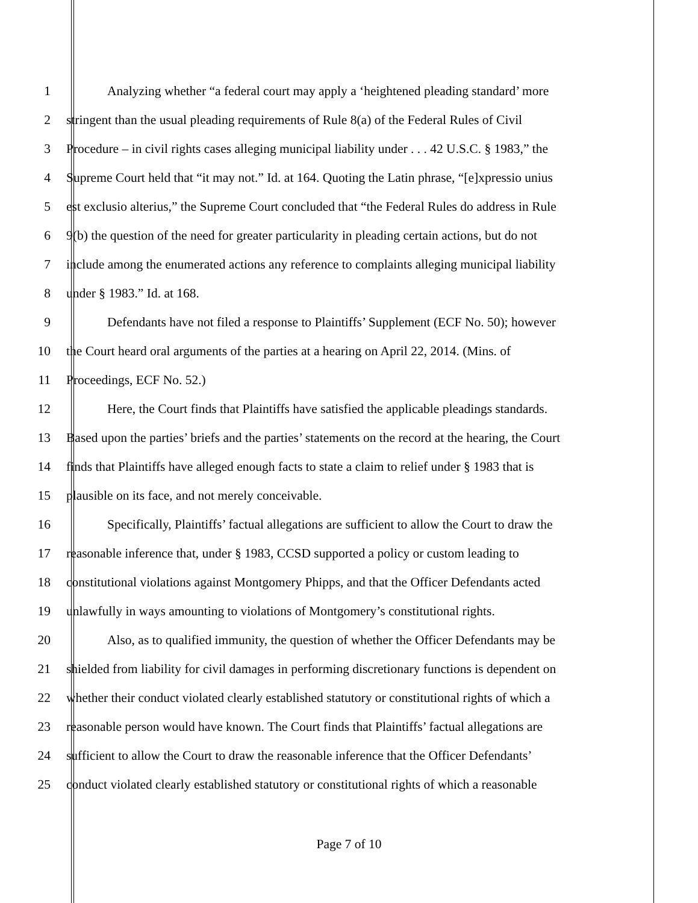1 Analyzing whether “a federal court may apply a ‘heightened pleading standard’ more
2 stringent than the usual pleading requirements of Rule 8(a) of the Federal Rules of Civil
3 Procedure – in civil rights cases alleging municipal liability under . . . 42 U.S.C. § 1983,” the
4 Supreme Court held that “it may not.” Id. at 164. Quoting the Latin phrase, “[e]xpressio unius
5 est exclusio alterius,” the Supreme Court concluded that “the Federal Rules do address in Rule
6 9(b) the question of the need for greater particularity in pleading certain actions, but do not
7 include among the enumerated actions any reference to complaints alleging municipal liability
8 under § 1983.” Id. at 168.
9 Defendants have not filed a response to Plaintiffs’ Supplement (ECF No. 50); however
10 the Court heard oral arguments of the parties at a hearing on April 22, 2014. (Mins. of
11 Proceedings, ECF No. 52.)
12 Here, the Court finds that Plaintiffs have satisfied the applicable pleadings standards.
13 Based upon the parties’ briefs and the parties’ statements on the record at the hearing, the Court
14 finds that Plaintiffs have alleged enough facts to state a claim to relief under § 1983 that is
15 plausible on its face, and not merely conceivable.
16 Specifically, Plaintiffs’ factual allegations are sufficient to allow the Court to draw the
17 reasonable inference that, under § 1983, CCSD supported a policy or custom leading to
18 constitutional violations against Montgomery Phipps, and that the Officer Defendants acted
19 unlawfully in ways amounting to violations of Montgomery’s constitutional rights.
20 Also, as to qualified immunity, the question of whether the Officer Defendants may be
21 shielded from liability for civil damages in performing discretionary functions is dependent on
22 whether their conduct violated clearly established statutory or constitutional rights of which a
23 reasonable person would have known. The Court finds that Plaintiffs’ factual allegations are
24 sufficient to allow the Court to draw the reasonable inference that the Officer Defendants’
25 conduct violated clearly established statutory or constitutional rights of which a reasonable
Page 7 of 10